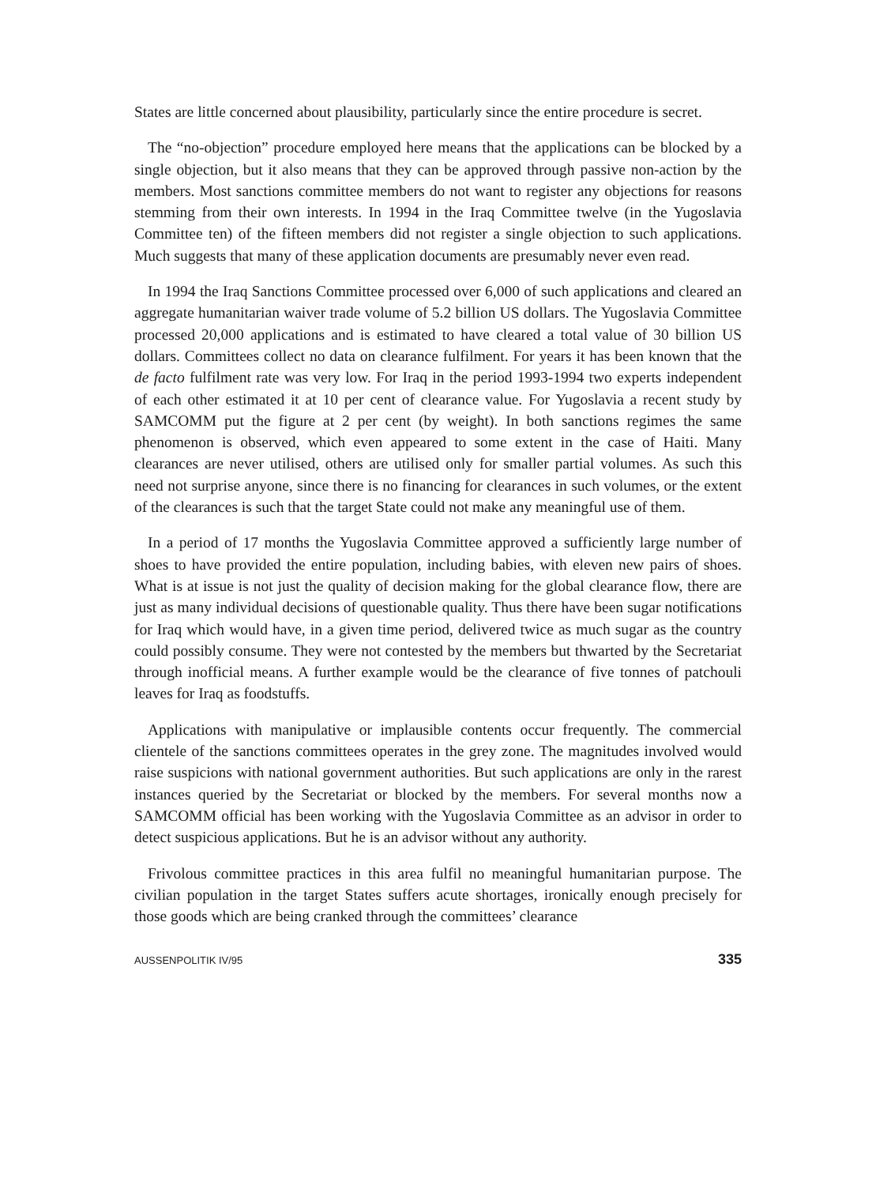States are little concerned about plausibility, particularly since the entire procedure is secret.
The “no-objection” procedure employed here means that the applications can be blocked by a single objection, but it also means that they can be approved through passive non-action by the members. Most sanctions committee members do not want to register any objections for reasons stemming from their own interests. In 1994 in the Iraq Committee twelve (in the Yugoslavia Committee ten) of the fifteen members did not register a single objection to such applications. Much suggests that many of these application documents are presumably never even read.
In 1994 the Iraq Sanctions Committee processed over 6,000 of such applications and cleared an aggregate humanitarian waiver trade volume of 5.2 billion US dollars. The Yugoslavia Committee processed 20,000 applications and is estimated to have cleared a total value of 30 billion US dollars. Committees collect no data on clearance fulfilment. For years it has been known that the de facto fulfilment rate was very low. For Iraq in the period 1993-1994 two experts independent of each other estimated it at 10 per cent of clearance value. For Yugoslavia a recent study by SAMCOMM put the figure at 2 per cent (by weight). In both sanctions regimes the same phenomenon is observed, which even appeared to some extent in the case of Haiti. Many clearances are never utilised, others are utilised only for smaller partial volumes. As such this need not surprise anyone, since there is no financing for clearances in such volumes, or the extent of the clearances is such that the target State could not make any meaningful use of them.
In a period of 17 months the Yugoslavia Committee approved a sufficiently large number of shoes to have provided the entire population, including babies, with eleven new pairs of shoes. What is at issue is not just the quality of decision making for the global clearance flow, there are just as many individual decisions of questionable quality. Thus there have been sugar notifications for Iraq which would have, in a given time period, delivered twice as much sugar as the country could possibly consume. They were not contested by the members but thwarted by the Secretariat through inofficial means. A further example would be the clearance of five tonnes of patchouli leaves for Iraq as foodstuffs.
Applications with manipulative or implausible contents occur frequently. The commercial clientele of the sanctions committees operates in the grey zone. The magnitudes involved would raise suspicions with national government authorities. But such applications are only in the rarest instances queried by the Secretariat or blocked by the members. For several months now a SAMCOMM official has been working with the Yugoslavia Committee as an advisor in order to detect suspicious applications. But he is an advisor without any authority.
Frivolous committee practices in this area fulfil no meaningful humanitarian purpose. The civilian population in the target States suffers acute shortages, ironically enough precisely for those goods which are being cranked through the committees’ clearance
AUSSENPOLITIK IV/95 335